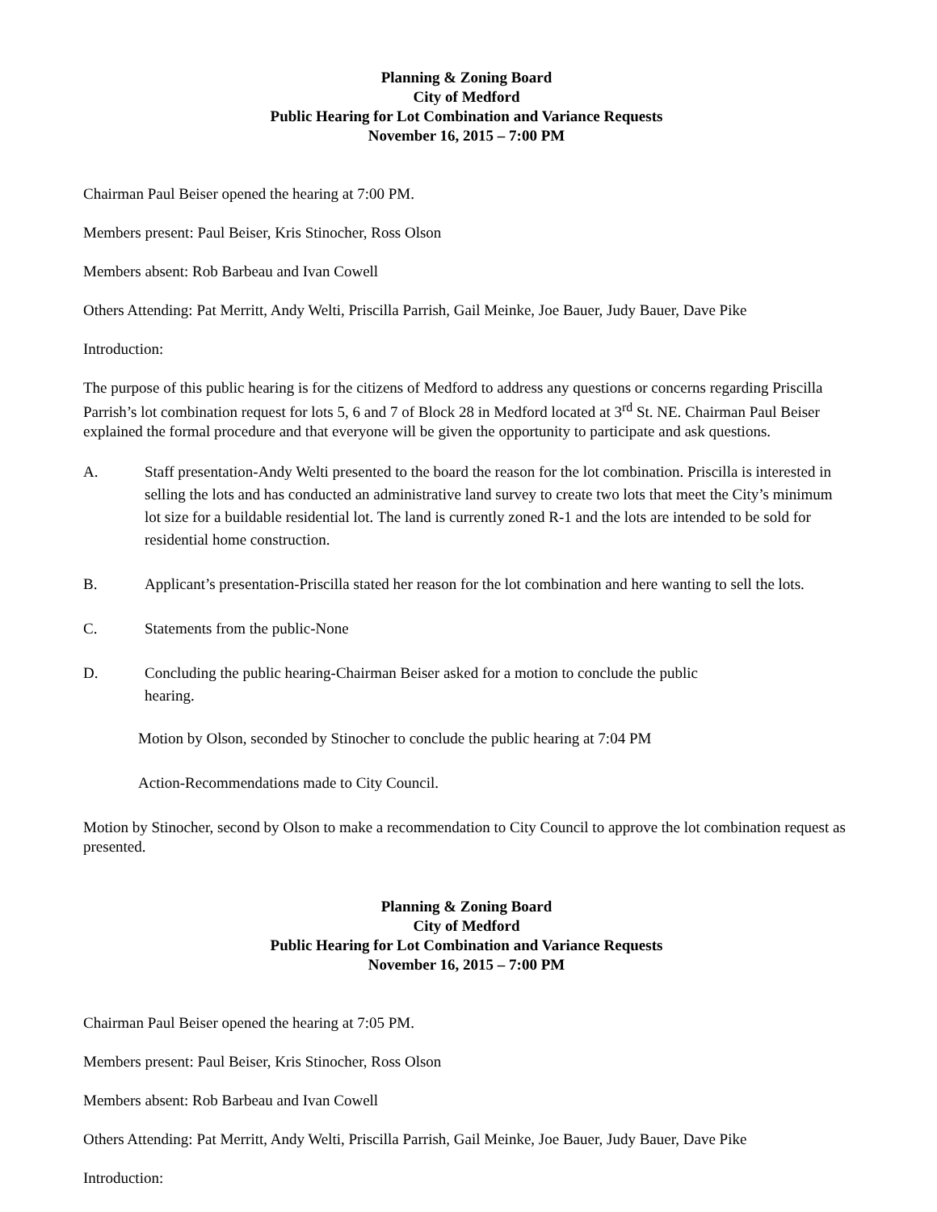Planning & Zoning Board
City of Medford
Public Hearing for Lot Combination and Variance Requests
November 16, 2015 – 7:00 PM
Chairman Paul Beiser opened the hearing at 7:00 PM.
Members present: Paul Beiser, Kris Stinocher, Ross Olson
Members absent: Rob Barbeau and Ivan Cowell
Others Attending: Pat Merritt, Andy Welti, Priscilla Parrish, Gail Meinke, Joe Bauer, Judy Bauer, Dave Pike
Introduction:
The purpose of this public hearing is for the citizens of Medford to address any questions or concerns regarding Priscilla Parrish’s lot combination request for lots 5, 6 and 7 of Block 28 in Medford located at 3<sup>rd</sup> St. NE. Chairman Paul Beiser explained the formal procedure and that everyone will be given the opportunity to participate and ask questions.
A. Staff presentation-Andy Welti presented to the board the reason for the lot combination. Priscilla is interested in selling the lots and has conducted an administrative land survey to create two lots that meet the City’s minimum lot size for a buildable residential lot. The land is currently zoned R-1 and the lots are intended to be sold for residential home construction.
B. Applicant’s presentation-Priscilla stated her reason for the lot combination and here wanting to sell the lots.
C. Statements from the public-None
D. Concluding the public hearing-Chairman Beiser asked for a motion to conclude the public
hearing.
Motion by Olson, seconded by Stinocher to conclude the public hearing at 7:04 PM
Action-Recommendations made to City Council.
Motion by Stinocher, second by Olson to make a recommendation to City Council to approve the lot combination request as presented.
Planning & Zoning Board
City of Medford
Public Hearing for Lot Combination and Variance Requests
November 16, 2015 – 7:00 PM
Chairman Paul Beiser opened the hearing at 7:05 PM.
Members present: Paul Beiser, Kris Stinocher, Ross Olson
Members absent: Rob Barbeau and Ivan Cowell
Others Attending: Pat Merritt, Andy Welti, Priscilla Parrish, Gail Meinke, Joe Bauer, Judy Bauer, Dave Pike
Introduction: